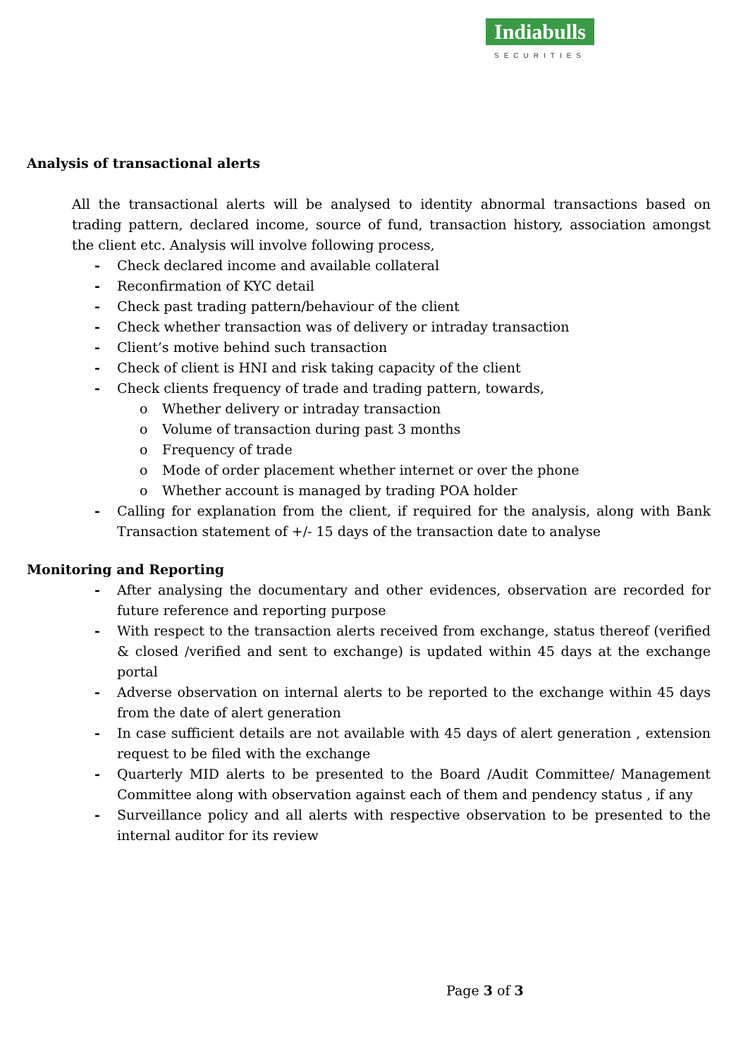Indiabulls
SECURITIES
Analysis of transactional alerts
All the transactional alerts will be analysed to identity abnormal transactions based on trading pattern, declared income, source of fund, transaction history, association amongst the client etc. Analysis will involve following process,
- Check declared income and available collateral
- Reconfirmation of KYC detail
- Check past trading pattern/behaviour of the client
- Check whether transaction was of delivery or intraday transaction
- Client’s motive behind such transaction
- Check of client is HNI and risk taking capacity of the client
- Check clients frequency of trade and trading pattern, towards,
o Whether delivery or intraday transaction
o Volume of transaction during past 3 months
o Frequency of trade
o Mode of order placement whether internet or over the phone
o Whether account is managed by trading POA holder
- Calling for explanation from the client, if required for the analysis, along with Bank Transaction statement of +/- 15 days of the transaction date to analyse
Monitoring and Reporting
- After analysing the documentary and other evidences, observation are recorded for future reference and reporting purpose
- With respect to the transaction alerts received from exchange, status thereof (verified & closed /verified and sent to exchange) is updated within 45 days at the exchange portal
- Adverse observation on internal alerts to be reported to the exchange within 45 days from the date of alert generation
- In case sufficient details are not available with 45 days of alert generation , extension request to be filed with the exchange
- Quarterly MID alerts to be presented to the Board /Audit Committee/ Management Committee along with observation against each of them and pendency status , if any
- Surveillance policy and all alerts with respective observation to be presented to the internal auditor for its review
Page 3 of 3